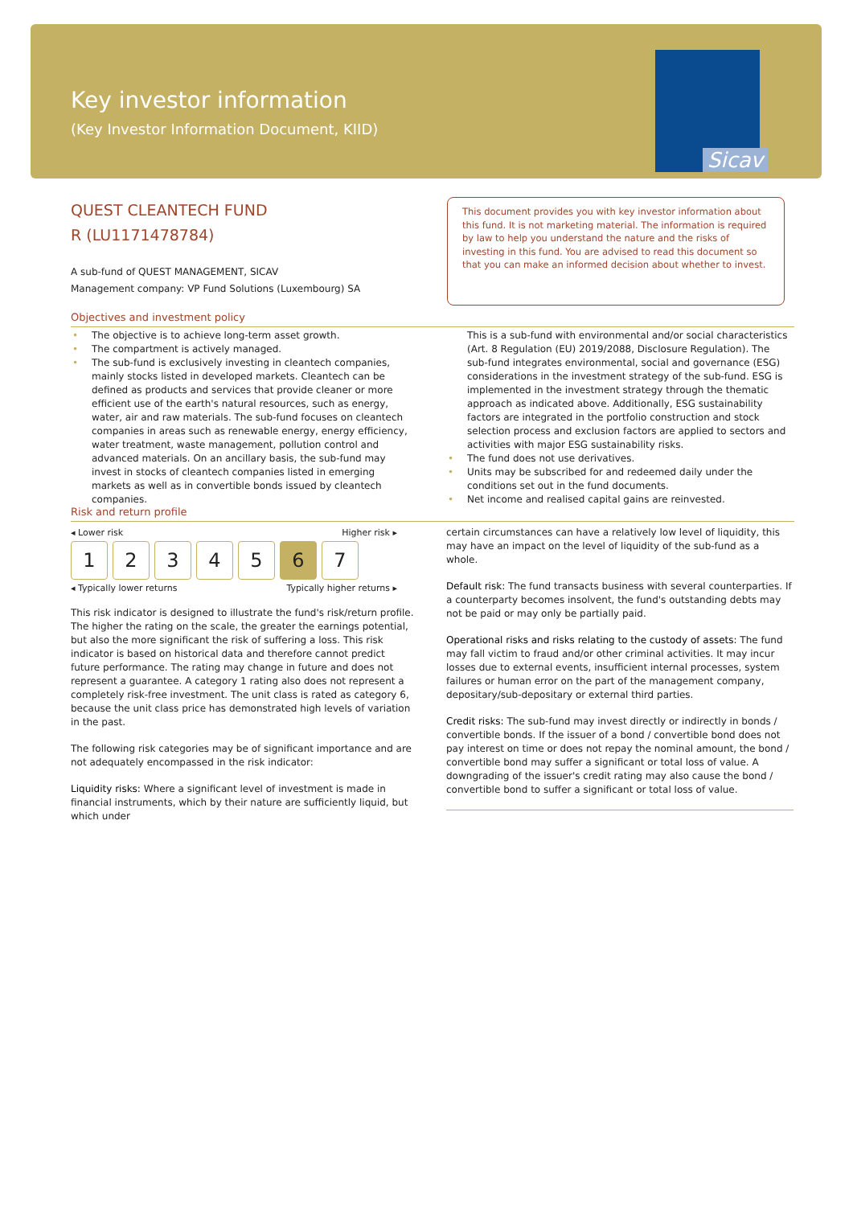Key investor information
(Key Investor Information Document, KIID)
Sicav
QUEST CLEANTECH FUND
R (LU1171478784)
A sub-fund of QUEST MANAGEMENT, SICAV
Management company: VP Fund Solutions (Luxembourg) SA
This document provides you with key investor information about this fund. It is not marketing material. The information is required by law to help you understand the nature and the risks of investing in this fund. You are advised to read this document so that you can make an informed decision about whether to invest.
Objectives and investment policy
The objective is to achieve long-term asset growth.
The compartment is actively managed.
The sub-fund is exclusively investing in cleantech companies, mainly stocks listed in developed markets. Cleantech can be defined as products and services that provide cleaner or more efficient use of the earth's natural resources, such as energy, water, air and raw materials. The sub-fund focuses on cleantech companies in areas such as renewable energy, energy efficiency, water treatment, waste management, pollution control and advanced materials. On an ancillary basis, the sub-fund may invest in stocks of cleantech companies listed in emerging markets as well as in convertible bonds issued by cleantech companies.
This is a sub-fund with environmental and/or social characteristics (Art. 8 Regulation (EU) 2019/2088, Disclosure Regulation). The sub-fund integrates environmental, social and governance (ESG) considerations in the investment strategy of the sub-fund. ESG is implemented in the investment strategy through the thematic approach as indicated above. Additionally, ESG sustainability factors are integrated in the portfolio construction and stock selection process and exclusion factors are applied to sectors and activities with major ESG sustainability risks.
The fund does not use derivatives.
Units may be subscribed for and redeemed daily under the conditions set out in the fund documents.
Net income and realised capital gains are reinvested.
Risk and return profile
◂ Lower risk Higher risk ▸
| 1 | 2 | 3 | 4 | 5 | 6 | 7 |
◂ Typically lower returns Typically higher returns ▸
This risk indicator is designed to illustrate the fund's risk/return profile. The higher the rating on the scale, the greater the earnings potential, but also the more significant the risk of suffering a loss. This risk indicator is based on historical data and therefore cannot predict future performance. The rating may change in future and does not represent a guarantee. A category 1 rating also does not represent a completely risk-free investment. The unit class is rated as category 6, because the unit class price has demonstrated high levels of variation in the past.
The following risk categories may be of significant importance and are not adequately encompassed in the risk indicator:
Liquidity risks: Where a significant level of investment is made in financial instruments, which by their nature are sufficiently liquid, but which under
certain circumstances can have a relatively low level of liquidity, this may have an impact on the level of liquidity of the sub-fund as a whole.
Default risk: The fund transacts business with several counterparties. If a counterparty becomes insolvent, the fund's outstanding debts may not be paid or may only be partially paid.
Operational risks and risks relating to the custody of assets: The fund may fall victim to fraud and/or other criminal activities. It may incur losses due to external events, insufficient internal processes, system failures or human error on the part of the management company, depositary/sub-depositary or external third parties.
Credit risks: The sub-fund may invest directly or indirectly in bonds / convertible bonds. If the issuer of a bond / convertible bond does not pay interest on time or does not repay the nominal amount, the bond / convertible bond may suffer a significant or total loss of value. A downgrading of the issuer's credit rating may also cause the bond / convertible bond to suffer a significant or total loss of value.